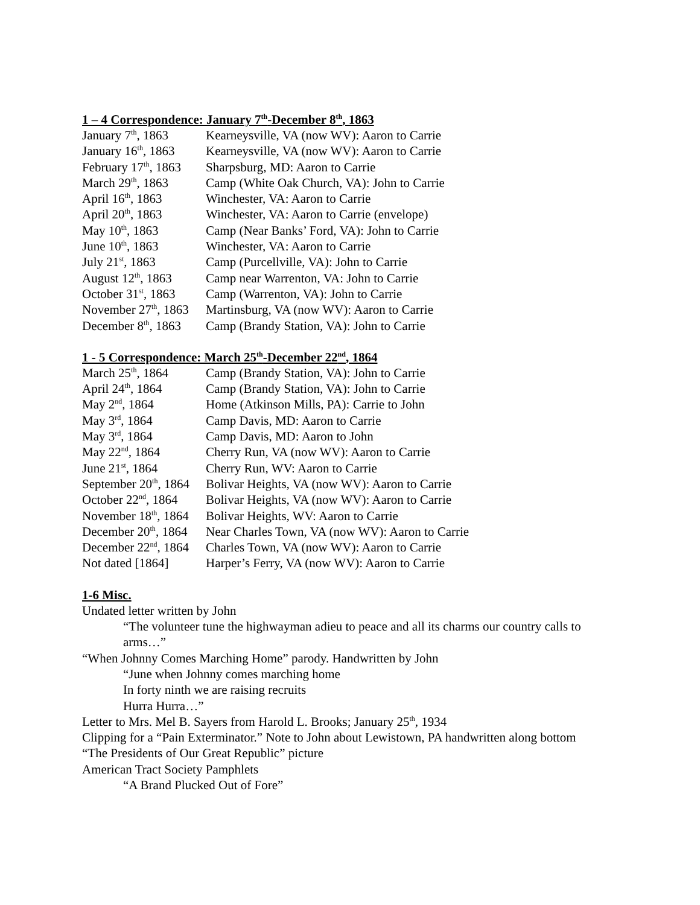1 – 4 Correspondence: January 7<sup>th</sup>-December 8<sup>th</sup>, 1863
| January 7<sup>th</sup>, 1863 | Kearneysville, VA (now WV): Aaron to Carrie |
| January 16<sup>th</sup>, 1863 | Kearneysville, VA (now WV): Aaron to Carrie |
| February 17<sup>th</sup>, 1863 | Sharpsburg, MD: Aaron to Carrie |
| March 29<sup>th</sup>, 1863 | Camp (White Oak Church, VA): John to Carrie |
| April 16<sup>th</sup>, 1863 | Winchester, VA: Aaron to Carrie |
| April 20<sup>th</sup>, 1863 | Winchester, VA: Aaron to Carrie (envelope) |
| May 10<sup>th</sup>, 1863 | Camp (Near Banks’ Ford, VA): John to Carrie |
| June 10<sup>th</sup>, 1863 | Winchester, VA: Aaron to Carrie |
| July 21<sup>st</sup>, 1863 | Camp (Purcellville, VA): John to Carrie |
| August 12<sup>th</sup>, 1863 | Camp near Warrenton, VA: John to Carrie |
| October 31<sup>st</sup>, 1863 | Camp (Warrenton, VA): John to Carrie |
| November 27<sup>th</sup>, 1863 | Martinsburg, VA (now WV): Aaron to Carrie |
| December 8<sup>th</sup>, 1863 | Camp (Brandy Station, VA): John to Carrie |
1 - 5 Correspondence: March 25<sup>th</sup>-December 22<sup>nd</sup>, 1864
| March 25<sup>th</sup>, 1864 | Camp (Brandy Station, VA): John to Carrie |
| April 24<sup>th</sup>, 1864 | Camp (Brandy Station, VA): John to Carrie |
| May 2<sup>nd</sup>, 1864 | Home (Atkinson Mills, PA): Carrie to John |
| May 3<sup>rd</sup>, 1864 | Camp Davis, MD: Aaron to Carrie |
| May 3<sup>rd</sup>, 1864 | Camp Davis, MD: Aaron to John |
| May 22<sup>nd</sup>, 1864 | Cherry Run, VA (now WV): Aaron to Carrie |
| June 21<sup>st</sup>, 1864 | Cherry Run, WV: Aaron to Carrie |
| September 20<sup>th</sup>, 1864 | Bolivar Heights, VA (now WV): Aaron to Carrie |
| October 22<sup>nd</sup>, 1864 | Bolivar Heights, VA (now WV): Aaron to Carrie |
| November 18<sup>th</sup>, 1864 | Bolivar Heights, WV: Aaron to Carrie |
| December 20<sup>th</sup>, 1864 | Near Charles Town, VA (now WV): Aaron to Carrie |
| December 22<sup>nd</sup>, 1864 | Charles Town, VA (now WV): Aaron to Carrie |
| Not dated [1864] | Harper’s Ferry, VA (now WV): Aaron to Carrie |
1-6 Misc.
Undated letter written by John
“The volunteer tune the highwayman adieu to peace and all its charms our country calls to arms…”
“When Johnny Comes Marching Home” parody. Handwritten by John
“June when Johnny comes marching home
In forty ninth we are raising recruits
Hurra Hurra…”
Letter to Mrs. Mel B. Sayers from Harold L. Brooks; January 25<sup>th</sup>, 1934
Clipping for a “Pain Exterminator.” Note to John about Lewistown, PA handwritten along bottom
“The Presidents of Our Great Republic” picture
American Tract Society Pamphlets
“A Brand Plucked Out of Fore”